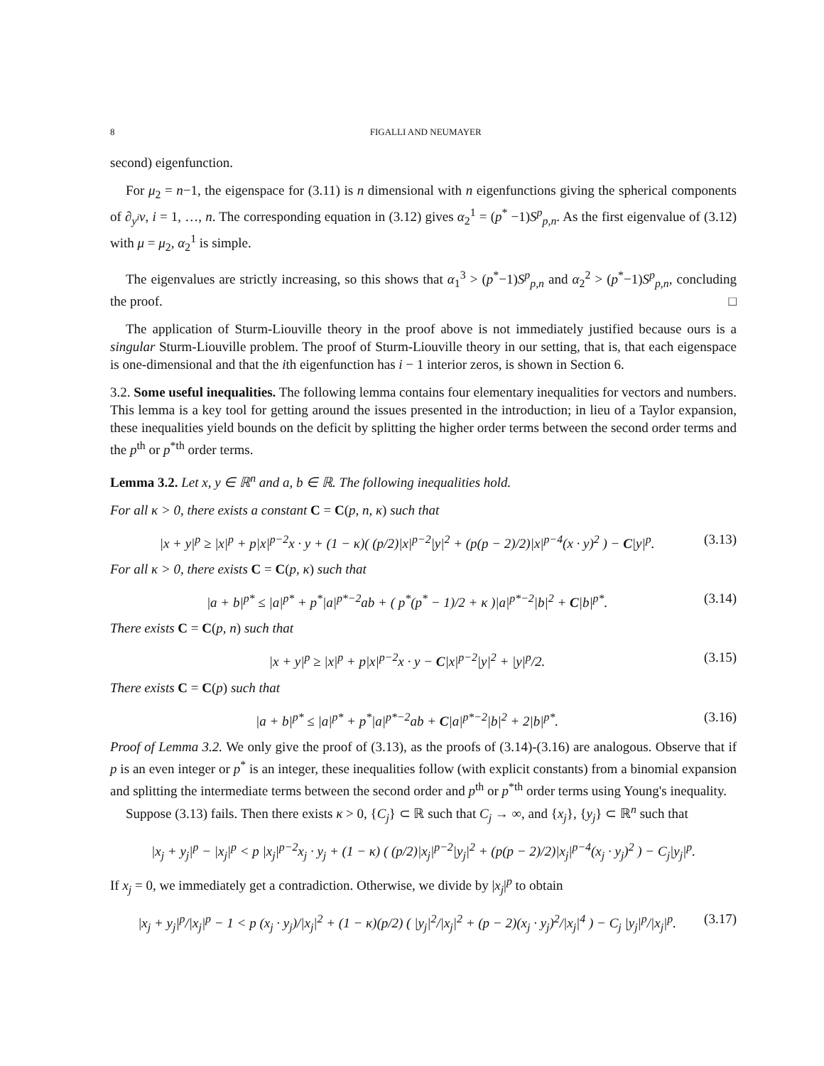8 FIGALLI AND NEUMAYER
second) eigenfunction.
For μ<sub>2</sub> = n−1, the eigenspace for (3.11) is n dimensional with n eigenfunctions giving the spherical components of ∂<sub>y<sup>i</sup></sub>v, i = 1, …, n. The corresponding equation in (3.12) gives α<sub>2</sub><sup>1</sup> = (p<sup>*</sup> −1)S<sup>p</sup><sub>p,n</sub>. As the first eigenvalue of (3.12) with μ = μ<sub>2</sub>, α<sub>2</sub><sup>1</sup> is simple.
The eigenvalues are strictly increasing, so this shows that α<sub>1</sub><sup>3</sup> > (p<sup>*</sup>−1)S<sup>p</sup><sub>p,n</sub> and α<sub>2</sub><sup>2</sup> > (p<sup>*</sup>−1)S<sup>p</sup><sub>p,n</sub>, concluding the proof. □
The application of Sturm-Liouville theory in the proof above is not immediately justified because ours is a singular Sturm-Liouville problem. The proof of Sturm-Liouville theory in our setting, that is, that each eigenspace is one-dimensional and that the ith eigenfunction has i − 1 interior zeros, is shown in Section 6.
3.2. Some useful inequalities. The following lemma contains four elementary inequalities for vectors and numbers. This lemma is a key tool for getting around the issues presented in the introduction; in lieu of a Taylor expansion, these inequalities yield bounds on the deficit by splitting the higher order terms between the second order terms and the p<sup>th</sup> or p<sup>*th</sup> order terms.
Lemma 3.2. Let x, y ∈ ℝ<sup>n</sup> and a, b ∈ ℝ. The following inequalities hold.
For all κ > 0, there exists a constant C = C(p, n, κ) such that
|x + y|<sup>p</sup> ≥ |x|<sup>p</sup> + p|x|<sup>p−2</sup>x · y + (1 − κ)( (p/2)|x|<sup>p−2</sup>|y|<sup>2</sup> + (p(p − 2)/2)|x|<sup>p−4</sup>(x · y)<sup>2</sup> ) − C|y|<sup>p</sup>. (3.13)
For all κ > 0, there exists C = C(p, κ) such that
|a + b|<sup>p*</sup> ≤ |a|<sup>p*</sup> + p<sup>*</sup>|a|<sup>p*−2</sup>ab + ( p<sup>*</sup>(p<sup>*</sup> − 1)/2 + κ )|a|<sup>p*−2</sup>|b|<sup>2</sup> + C|b|<sup>p*</sup>. (3.14)
There exists C = C(p, n) such that
|x + y|<sup>p</sup> ≥ |x|<sup>p</sup> + p|x|<sup>p−2</sup>x · y − C|x|<sup>p−2</sup>|y|<sup>2</sup> + |y|<sup>p</sup>/2. (3.15)
There exists C = C(p) such that
|a + b|<sup>p*</sup> ≤ |a|<sup>p*</sup> + p<sup>*</sup>|a|<sup>p*−2</sup>ab + C|a|<sup>p*−2</sup>|b|<sup>2</sup> + 2|b|<sup>p*</sup>. (3.16)
Proof of Lemma 3.2. We only give the proof of (3.13), as the proofs of (3.14)-(3.16) are analogous. Observe that if p is an even integer or p<sup>*</sup> is an integer, these inequalities follow (with explicit constants) from a binomial expansion and splitting the intermediate terms between the second order and p<sup>th</sup> or p<sup>*th</sup> order terms using Young's inequality.
Suppose (3.13) fails. Then there exists κ > 0, {C<sub>j</sub>} ⊂ ℝ such that C<sub>j</sub> → ∞, and {x<sub>j</sub>}, {y<sub>j</sub>} ⊂ ℝ<sup>n</sup> such that
|x<sub>j</sub> + y<sub>j</sub>|<sup>p</sup> − |x<sub>j</sub>|<sup>p</sup> < p |x<sub>j</sub>|<sup>p−2</sup>x<sub>j</sub> · y<sub>j</sub> + (1 − κ) ( (p/2)|x<sub>j</sub>|<sup>p−2</sup>|y<sub>j</sub>|<sup>2</sup> + (p(p − 2)/2)|x<sub>j</sub>|<sup>p−4</sup>(x<sub>j</sub> · y<sub>j</sub>)<sup>2</sup> ) − C<sub>j</sub>|y<sub>j</sub>|<sup>p</sup>.
If x<sub>j</sub> = 0, we immediately get a contradiction. Otherwise, we divide by |x<sub>j</sub>|<sup>p</sup> to obtain
|x<sub>j</sub> + y<sub>j</sub>|<sup>p</sup>/|x<sub>j</sub>|<sup>p</sup> − 1 < p (x<sub>j</sub> · y<sub>j</sub>)/|x<sub>j</sub>|<sup>2</sup> + (1 − κ)(p/2) ( |y<sub>j</sub>|<sup>2</sup>/|x<sub>j</sub>|<sup>2</sup> + (p − 2)(x<sub>j</sub> · y<sub>j</sub>)<sup>2</sup>/|x<sub>j</sub>|<sup>4</sup> ) − C<sub>j</sub> |y<sub>j</sub>|<sup>p</sup>/|x<sub>j</sub>|<sup>p</sup>. (3.17)